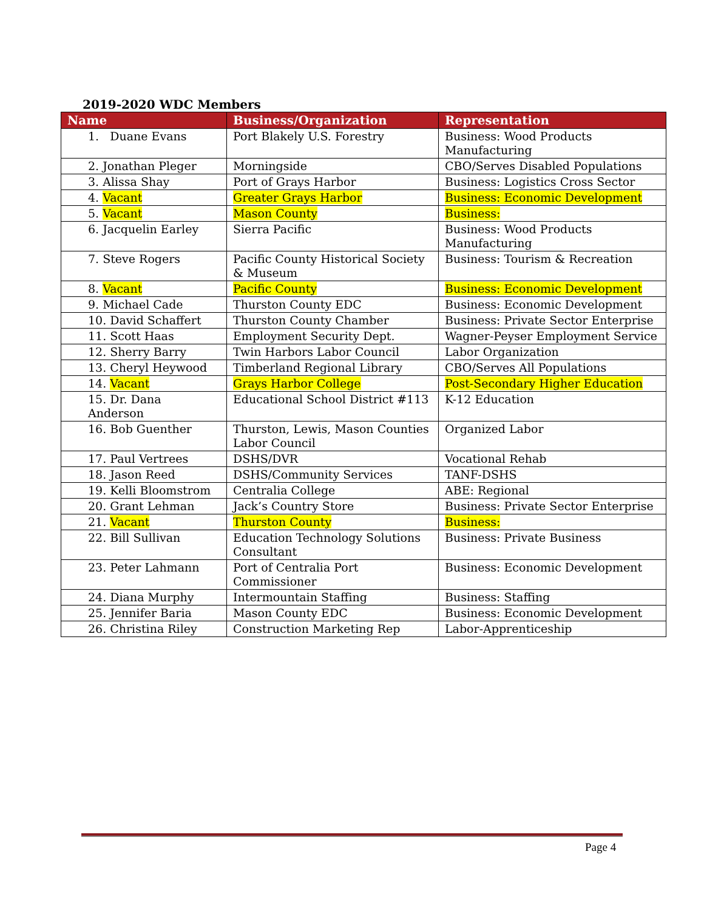2019-2020 WDC Members
| Name | Business/Organization | Representation |
| --- | --- | --- |
| 1. Duane Evans | Port Blakely U.S. Forestry | Business: Wood Products Manufacturing |
| 2. Jonathan Pleger | Morningside | CBO/Serves Disabled Populations |
| 3. Alissa Shay | Port of Grays Harbor | Business: Logistics Cross Sector |
| 4. Vacant | Greater Grays Harbor | Business: Economic Development |
| 5. Vacant | Mason County | Business: |
| 6. Jacquelin Earley | Sierra Pacific | Business: Wood Products Manufacturing |
| 7. Steve Rogers | Pacific County Historical Society & Museum | Business: Tourism & Recreation |
| 8. Vacant | Pacific County | Business: Economic Development |
| 9. Michael Cade | Thurston County EDC | Business: Economic Development |
| 10. David Schaffert | Thurston County Chamber | Business: Private Sector Enterprise |
| 11. Scott Haas | Employment Security Dept. | Wagner-Peyser Employment Service |
| 12. Sherry Barry | Twin Harbors Labor Council | Labor Organization |
| 13. Cheryl Heywood | Timberland Regional Library | CBO/Serves All Populations |
| 14. Vacant | Grays Harbor College | Post-Secondary Higher Education |
| 15. Dr. Dana Anderson | Educational School District #113 | K-12 Education |
| 16. Bob Guenther | Thurston, Lewis, Mason Counties Labor Council | Organized Labor |
| 17. Paul Vertrees | DSHS/DVR | Vocational Rehab |
| 18. Jason Reed | DSHS/Community Services | TANF-DSHS |
| 19. Kelli Bloomstrom | Centralia College | ABE: Regional |
| 20. Grant Lehman | Jack’s Country Store | Business: Private Sector Enterprise |
| 21. Vacant | Thurston County | Business: |
| 22. Bill Sullivan | Education Technology Solutions Consultant | Business: Private Business |
| 23. Peter Lahmann | Port of Centralia Port Commissioner | Business: Economic Development |
| 24. Diana Murphy | Intermountain Staffing | Business: Staffing |
| 25. Jennifer Baria | Mason County EDC | Business: Economic Development |
| 26. Christina Riley | Construction Marketing Rep | Labor-Apprenticeship |
Page 4